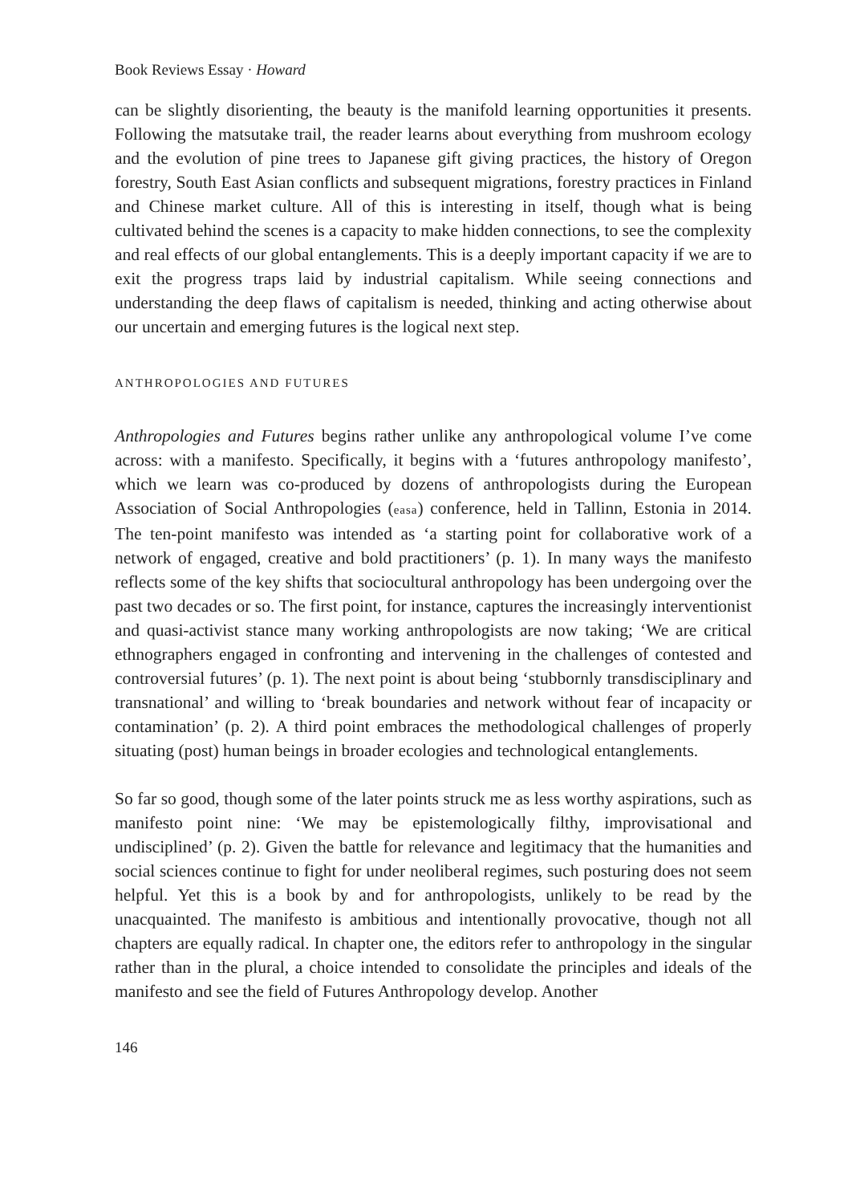Book Reviews Essay · Howard
can be slightly disorienting, the beauty is the manifold learning opportunities it presents. Following the matsutake trail, the reader learns about everything from mushroom ecology and the evolution of pine trees to Japanese gift giving practices, the history of Oregon forestry, South East Asian conflicts and subsequent migrations, forestry practices in Finland and Chinese market culture. All of this is interesting in itself, though what is being cultivated behind the scenes is a capacity to make hidden connections, to see the complexity and real effects of our global entanglements. This is a deeply important capacity if we are to exit the progress traps laid by industrial capitalism. While seeing connections and understanding the deep flaws of capitalism is needed, thinking and acting otherwise about our uncertain and emerging futures is the logical next step.
ANTHROPOLOGIES AND FUTURES
Anthropologies and Futures begins rather unlike any anthropological volume I’ve come across: with a manifesto. Specifically, it begins with a ‘futures anthropology manifesto’, which we learn was co-produced by dozens of anthropologists during the European Association of Social Anthropologies (easa) conference, held in Tallinn, Estonia in 2014. The ten-point manifesto was intended as ‘a starting point for collaborative work of a network of engaged, creative and bold practitioners’ (p. 1). In many ways the manifesto reflects some of the key shifts that sociocultural anthropology has been undergoing over the past two decades or so. The first point, for instance, captures the increasingly interventionist and quasi-activist stance many working anthropologists are now taking; ‘We are critical ethnographers engaged in confronting and intervening in the challenges of contested and controversial futures’ (p. 1). The next point is about being ‘stubbornly transdisciplinary and transnational’ and willing to ‘break boundaries and network without fear of incapacity or contamination’ (p. 2). A third point embraces the methodological challenges of properly situating (post) human beings in broader ecologies and technological entanglements.
So far so good, though some of the later points struck me as less worthy aspirations, such as manifesto point nine: ‘We may be epistemologically filthy, improvisational and undisciplined’ (p. 2). Given the battle for relevance and legitimacy that the humanities and social sciences continue to fight for under neoliberal regimes, such posturing does not seem helpful. Yet this is a book by and for anthropologists, unlikely to be read by the unacquainted. The manifesto is ambitious and intentionally provocative, though not all chapters are equally radical. In chapter one, the editors refer to anthropology in the singular rather than in the plural, a choice intended to consolidate the principles and ideals of the manifesto and see the field of Futures Anthropology develop. Another
146